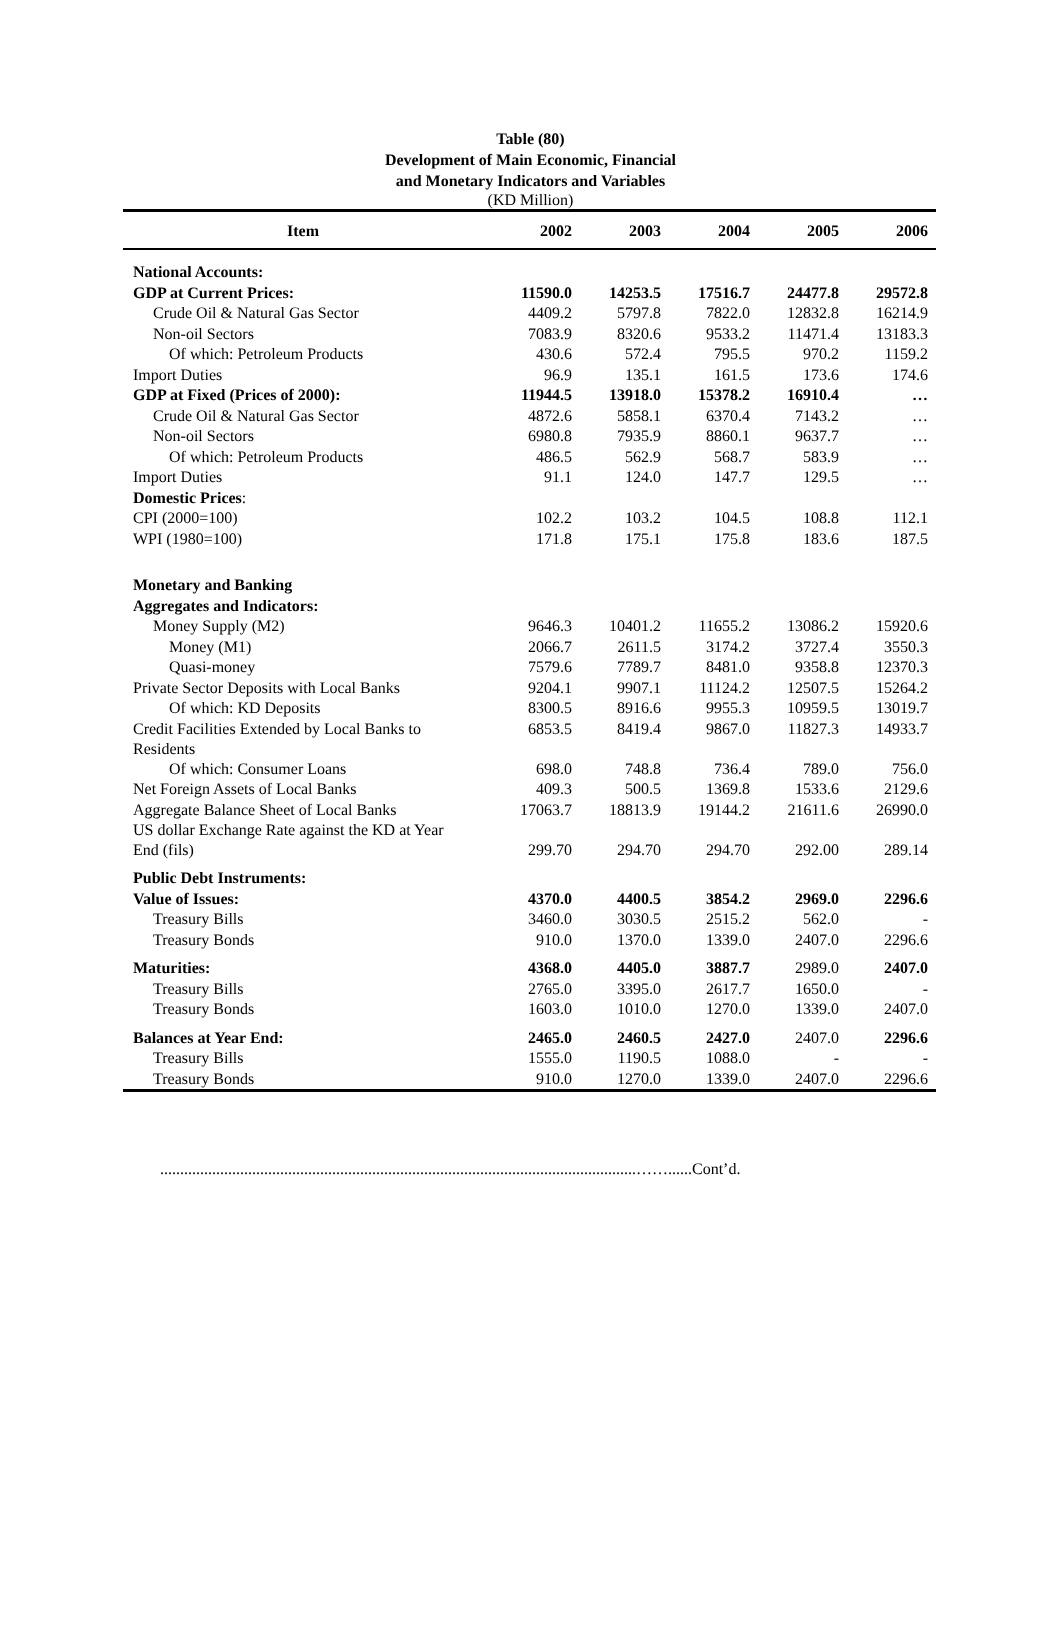Table (80)
Development of Main Economic, Financial
and Monetary Indicators and Variables
(KD Million)
| Item | 2002 | 2003 | 2004 | 2005 | 2006 |
| --- | --- | --- | --- | --- | --- |
| National Accounts: | | | | | |
| GDP at Current Prices: | 11590.0 | 14253.5 | 17516.7 | 24477.8 | 29572.8 |
| Crude Oil & Natural Gas Sector | 4409.2 | 5797.8 | 7822.0 | 12832.8 | 16214.9 |
| Non-oil Sectors | 7083.9 | 8320.6 | 9533.2 | 11471.4 | 13183.3 |
| Of which: Petroleum Products | 430.6 | 572.4 | 795.5 | 970.2 | 1159.2 |
| Import Duties | 96.9 | 135.1 | 161.5 | 173.6 | 174.6 |
| GDP at Fixed (Prices of 2000): | 11944.5 | 13918.0 | 15378.2 | 16910.4 | … |
| Crude Oil & Natural Gas Sector | 4872.6 | 5858.1 | 6370.4 | 7143.2 | … |
| Non-oil Sectors | 6980.8 | 7935.9 | 8860.1 | 9637.7 | … |
| Of which: Petroleum Products | 486.5 | 562.9 | 568.7 | 583.9 | … |
| Import Duties | 91.1 | 124.0 | 147.7 | 129.5 | … |
| Domestic Prices : | | | | | |
| CPI (2000=100) | 102.2 | 103.2 | 104.5 | 108.8 | 112.1 |
| WPI (1980=100) | 171.8 | 175.1 | 175.8 | 183.6 | 187.5 |
| Monetary and Banking | | | | | |
| Aggregates and Indicators: | | | | | |
| Money Supply (M2) | 9646.3 | 10401.2 | 11655.2 | 13086.2 | 15920.6 |
| Money (M1) | 2066.7 | 2611.5 | 3174.2 | 3727.4 | 3550.3 |
| Quasi-money | 7579.6 | 7789.7 | 8481.0 | 9358.8 | 12370.3 |
| Private Sector Deposits with Local Banks | 9204.1 | 9907.1 | 11124.2 | 12507.5 | 15264.2 |
| Of which: KD Deposits | 8300.5 | 8916.6 | 9955.3 | 10959.5 | 13019.7 |
| Credit Facilities Extended by Local Banks to Residents | 6853.5 | 8419.4 | 9867.0 | 11827.3 | 14933.7 |
| Of which: Consumer Loans | 698.0 | 748.8 | 736.4 | 789.0 | 756.0 |
| Net Foreign Assets of Local Banks | 409.3 | 500.5 | 1369.8 | 1533.6 | 2129.6 |
| Aggregate Balance Sheet of Local Banks | 17063.7 | 18813.9 | 19144.2 | 21611.6 | 26990.0 |
| US dollar Exchange Rate against the KD at Year End (fils) | 299.70 | 294.70 | 294.70 | 292.00 | 289.14 |
| Public Debt Instruments: | | | | | |
| Value of Issues: | 4370.0 | 4400.5 | 3854.2 | 2969.0 | 2296.6 |
| Treasury Bills | 3460.0 | 3030.5 | 2515.2 | 562.0 | - |
| Treasury Bonds | 910.0 | 1370.0 | 1339.0 | 2407.0 | 2296.6 |
| Maturities: | 4368.0 | 4405.0 | 3887.7 | 2989.0 | 2407.0 |
| Treasury Bills | 2765.0 | 3395.0 | 2617.7 | 1650.0 | - |
| Treasury Bonds | 1603.0 | 1010.0 | 1270.0 | 1339.0 | 2407.0 |
| Balances at Year End: | 2465.0 | 2460.5 | 2427.0 | 2407.0 | 2296.6 |
| Treasury Bills | 1555.0 | 1190.5 | 1088.0 | - | - |
| Treasury Bonds | 910.0 | 1270.0 | 1339.0 | 2407.0 | 2296.6 |
.......................................................................................................................……......Cont’d.